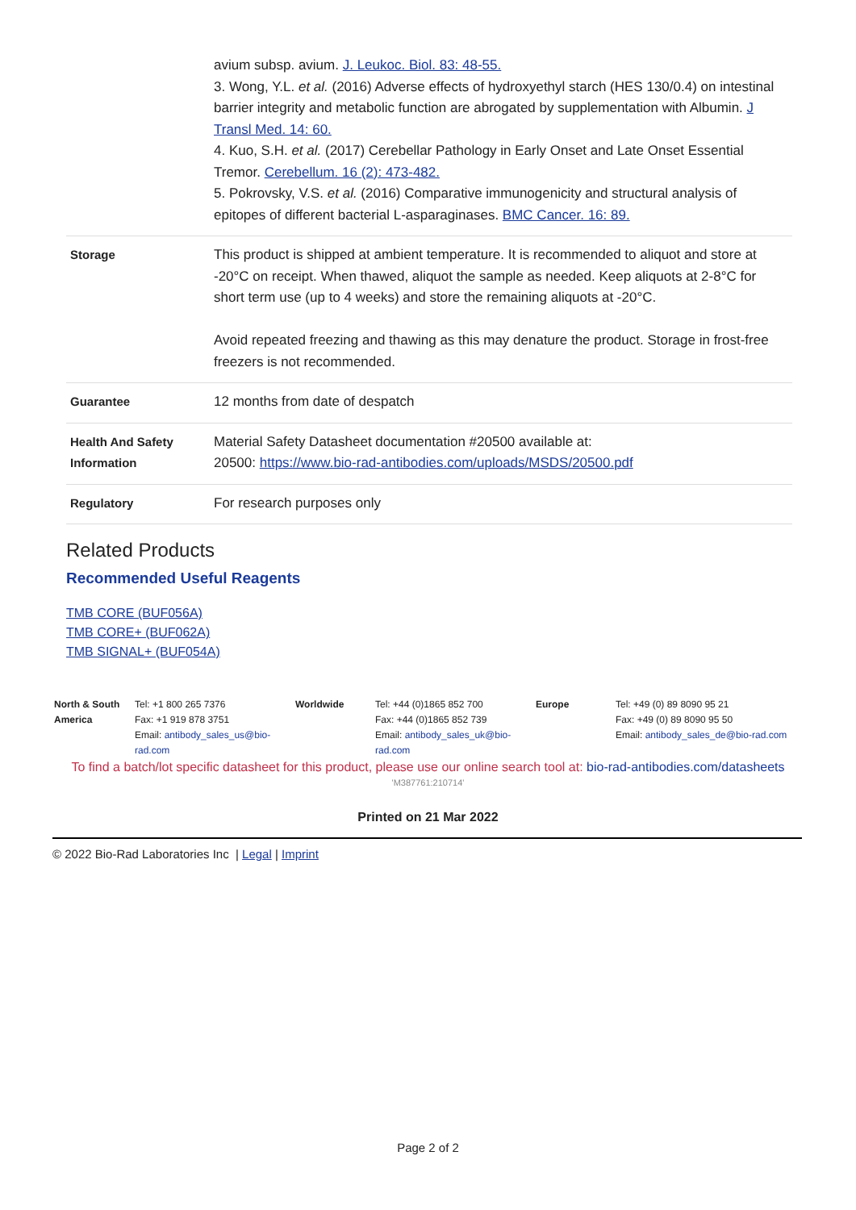| | avium subsp. avium. J. Leukoc. Biol. 83: 48-55. 3. Wong, Y.L. et al. (2016) Adverse effects of hydroxyethyl starch (HES 130/0.4) on intestinal barrier integrity and metabolic function are abrogated by supplementation with Albumin. J Transl Med. 14: 60. 4. Kuo, S.H. et al. (2017) Cerebellar Pathology in Early Onset and Late Onset Essential Tremor. Cerebellum. 16 (2): 473-482. 5. Pokrovsky, V.S. et al. (2016) Comparative immunogenicity and structural analysis of epitopes of different bacterial L-asparaginases. BMC Cancer. 16: 89. |
| Storage | This product is shipped at ambient temperature. It is recommended to aliquot and store at -20°C on receipt. When thawed, aliquot the sample as needed. Keep aliquots at 2-8°C for short term use (up to 4 weeks) and store the remaining aliquots at -20°C. Avoid repeated freezing and thawing as this may denature the product. Storage in frost-free freezers is not recommended. |
| Guarantee | 12 months from date of despatch |
| Health And Safety Information | Material Safety Datasheet documentation #20500 available at: 20500: https://www.bio-rad-antibodies.com/uploads/MSDS/20500.pdf |
| Regulatory | For research purposes only |
Related Products
Recommended Useful Reagents
TMB CORE (BUF056A)
TMB CORE+ (BUF062A)
TMB SIGNAL+ (BUF054A)
| North & South America | Tel: +1 800 265 7376 Fax: +1 919 878 3751 Email: antibody_sales_us@bio-rad.com | Worldwide | Tel: +44 (0)1865 852 700 Fax: +44 (0)1865 852 739 Email: antibody_sales_uk@bio-rad.com | Europe | Tel: +49 (0) 89 8090 95 21 Fax: +49 (0) 89 8090 95 50 Email: antibody_sales_de@bio-rad.com |
To find a batch/lot specific datasheet for this product, please use our online search tool at: bio-rad-antibodies.com/datasheets
'M387761:210714'
Printed on 21 Mar 2022
© 2022 Bio-Rad Laboratories Inc | Legal | Imprint
Page 2 of 2